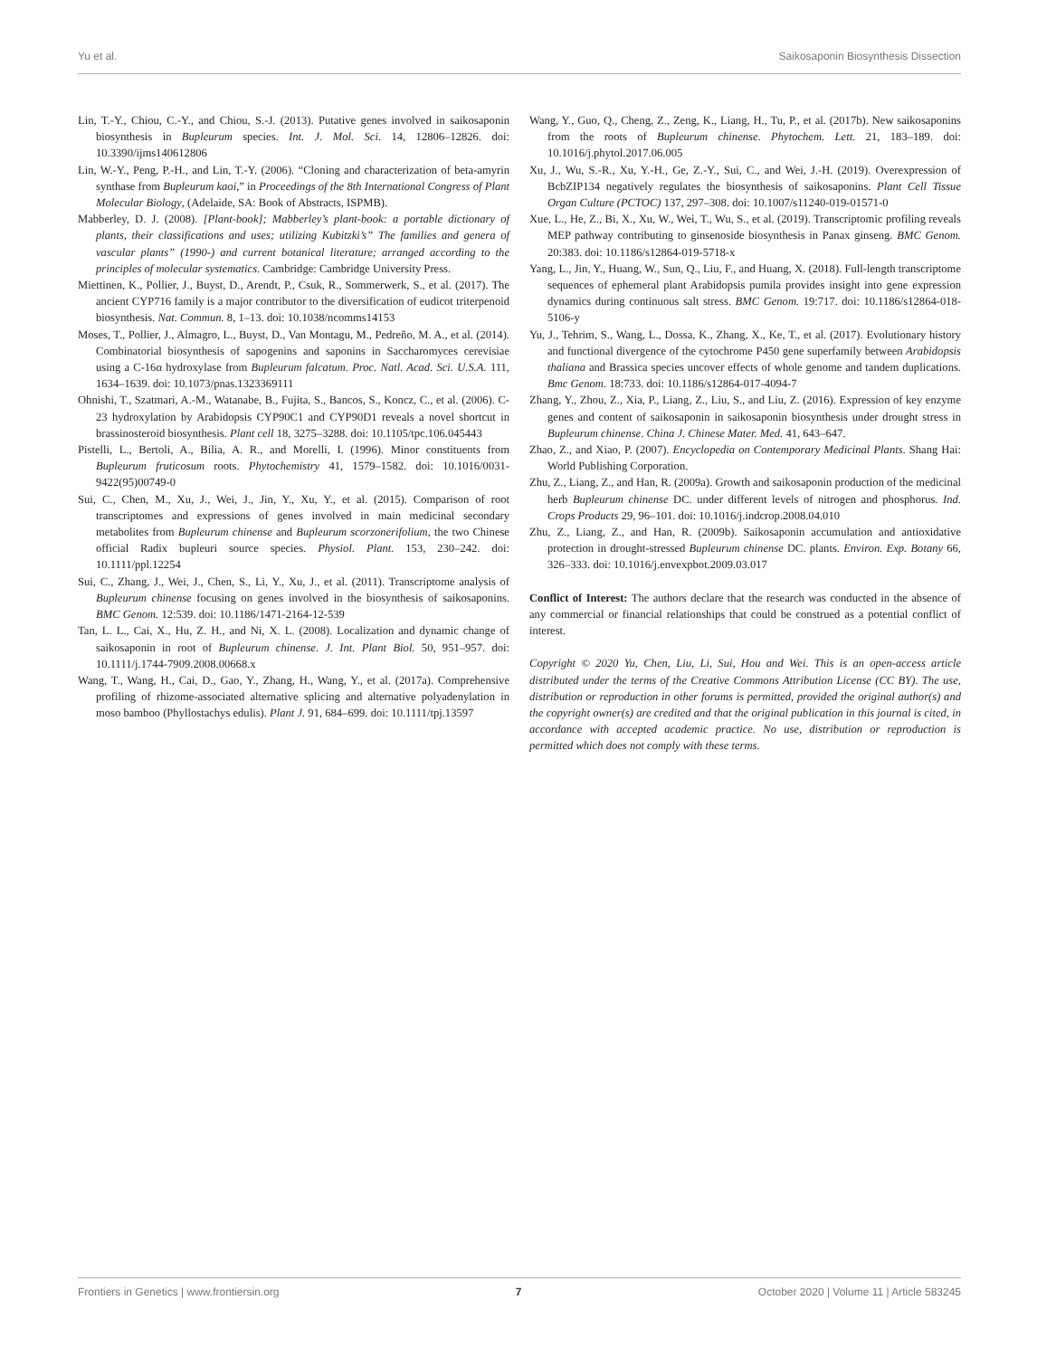Yu et al. Saikosaponin Biosynthesis Dissection
Lin, T.-Y., Chiou, C.-Y., and Chiou, S.-J. (2013). Putative genes involved in saikosaponin biosynthesis in Bupleurum species. Int. J. Mol. Sci. 14, 12806–12826. doi: 10.3390/ijms140612806
Lin, W.-Y., Peng, P.-H., and Lin, T.-Y. (2006). “Cloning and characterization of beta-amyrin synthase from Bupleurum kaoi,” in Proceedings of the 8th International Congress of Plant Molecular Biology, (Adelaide, SA: Book of Abstracts, ISPMB).
Mabberley, D. J. (2008). [Plant-book]; Mabberley’s plant-book: a portable dictionary of plants, their classifications and uses; utilizing Kubitzki’s” The families and genera of vascular plants” (1990-) and current botanical literature; arranged according to the principles of molecular systematics. Cambridge: Cambridge University Press.
Miettinen, K., Pollier, J., Buyst, D., Arendt, P., Csuk, R., Sommerwerk, S., et al. (2017). The ancient CYP716 family is a major contributor to the diversification of eudicot triterpenoid biosynthesis. Nat. Commun. 8, 1–13. doi: 10.1038/ncomms14153
Moses, T., Pollier, J., Almagro, L., Buyst, D., Van Montagu, M., Pedreño, M. A., et al. (2014). Combinatorial biosynthesis of sapogenins and saponins in Saccharomyces cerevisiae using a C-16α hydroxylase from Bupleurum falcatum. Proc. Natl. Acad. Sci. U.S.A. 111, 1634–1639. doi: 10.1073/pnas.1323369111
Ohnishi, T., Szatmari, A.-M., Watanabe, B., Fujita, S., Bancos, S., Koncz, C., et al. (2006). C-23 hydroxylation by Arabidopsis CYP90C1 and CYP90D1 reveals a novel shortcut in brassinosteroid biosynthesis. Plant cell 18, 3275–3288. doi: 10.1105/tpc.106.045443
Pistelli, L., Bertoli, A., Bilia, A. R., and Morelli, I. (1996). Minor constituents from Bupleurum fruticosum roots. Phytochemistry 41, 1579–1582. doi: 10.1016/0031-9422(95)00749-0
Sui, C., Chen, M., Xu, J., Wei, J., Jin, Y., Xu, Y., et al. (2015). Comparison of root transcriptomes and expressions of genes involved in main medicinal secondary metabolites from Bupleurum chinense and Bupleurum scorzonerifolium, the two Chinese official Radix bupleuri source species. Physiol. Plant. 153, 230–242. doi: 10.1111/ppl.12254
Sui, C., Zhang, J., Wei, J., Chen, S., Li, Y., Xu, J., et al. (2011). Transcriptome analysis of Bupleurum chinense focusing on genes involved in the biosynthesis of saikosaponins. BMC Genom. 12:539. doi: 10.1186/1471-2164-12-539
Tan, L. L., Cai, X., Hu, Z. H., and Ni, X. L. (2008). Localization and dynamic change of saikosaponin in root of Bupleurum chinense. J. Int. Plant Biol. 50, 951–957. doi: 10.1111/j.1744-7909.2008.00668.x
Wang, T., Wang, H., Cai, D., Gao, Y., Zhang, H., Wang, Y., et al. (2017a). Comprehensive profiling of rhizome-associated alternative splicing and alternative polyadenylation in moso bamboo (Phyllostachys edulis). Plant J. 91, 684–699. doi: 10.1111/tpj.13597
Wang, Y., Guo, Q., Cheng, Z., Zeng, K., Liang, H., Tu, P., et al. (2017b). New saikosaponins from the roots of Bupleurum chinense. Phytochem. Lett. 21, 183–189. doi: 10.1016/j.phytol.2017.06.005
Xu, J., Wu, S.-R., Xu, Y.-H., Ge, Z.-Y., Sui, C., and Wei, J.-H. (2019). Overexpression of BcbZIP134 negatively regulates the biosynthesis of saikosaponins. Plant Cell Tissue Organ Culture (PCTOC) 137, 297–308. doi: 10.1007/s11240-019-01571-0
Xue, L., He, Z., Bi, X., Xu, W., Wei, T., Wu, S., et al. (2019). Transcriptomic profiling reveals MEP pathway contributing to ginsenoside biosynthesis in Panax ginseng. BMC Genom. 20:383. doi: 10.1186/s12864-019-5718-x
Yang, L., Jin, Y., Huang, W., Sun, Q., Liu, F., and Huang, X. (2018). Full-length transcriptome sequences of ephemeral plant Arabidopsis pumila provides insight into gene expression dynamics during continuous salt stress. BMC Genom. 19:717. doi: 10.1186/s12864-018-5106-y
Yu, J., Tehrim, S., Wang, L., Dossa, K., Zhang, X., Ke, T., et al. (2017). Evolutionary history and functional divergence of the cytochrome P450 gene superfamily between Arabidopsis thaliana and Brassica species uncover effects of whole genome and tandem duplications. Bmc Genom. 18:733. doi: 10.1186/s12864-017-4094-7
Zhang, Y., Zhou, Z., Xia, P., Liang, Z., Liu, S., and Liu, Z. (2016). Expression of key enzyme genes and content of saikosaponin in saikosaponin biosynthesis under drought stress in Bupleurum chinense. China J. Chinese Mater. Med. 41, 643–647.
Zhao, Z., and Xiao, P. (2007). Encyclopedia on Contemporary Medicinal Plants. Shang Hai: World Publishing Corporation.
Zhu, Z., Liang, Z., and Han, R. (2009a). Growth and saikosaponin production of the medicinal herb Bupleurum chinense DC. under different levels of nitrogen and phosphorus. Ind. Crops Products 29, 96–101. doi: 10.1016/j.indcrop.2008.04.010
Zhu, Z., Liang, Z., and Han, R. (2009b). Saikosaponin accumulation and antioxidative protection in drought-stressed Bupleurum chinense DC. plants. Environ. Exp. Botany 66, 326–333. doi: 10.1016/j.envexpbot.2009.03.017
Conflict of Interest: The authors declare that the research was conducted in the absence of any commercial or financial relationships that could be construed as a potential conflict of interest.
Copyright © 2020 Yu, Chen, Liu, Li, Sui, Hou and Wei. This is an open-access article distributed under the terms of the Creative Commons Attribution License (CC BY). The use, distribution or reproduction in other forums is permitted, provided the original author(s) and the copyright owner(s) are credited and that the original publication in this journal is cited, in accordance with accepted academic practice. No use, distribution or reproduction is permitted which does not comply with these terms.
Frontiers in Genetics | www.frontiersin.org 7 October 2020 | Volume 11 | Article 583245